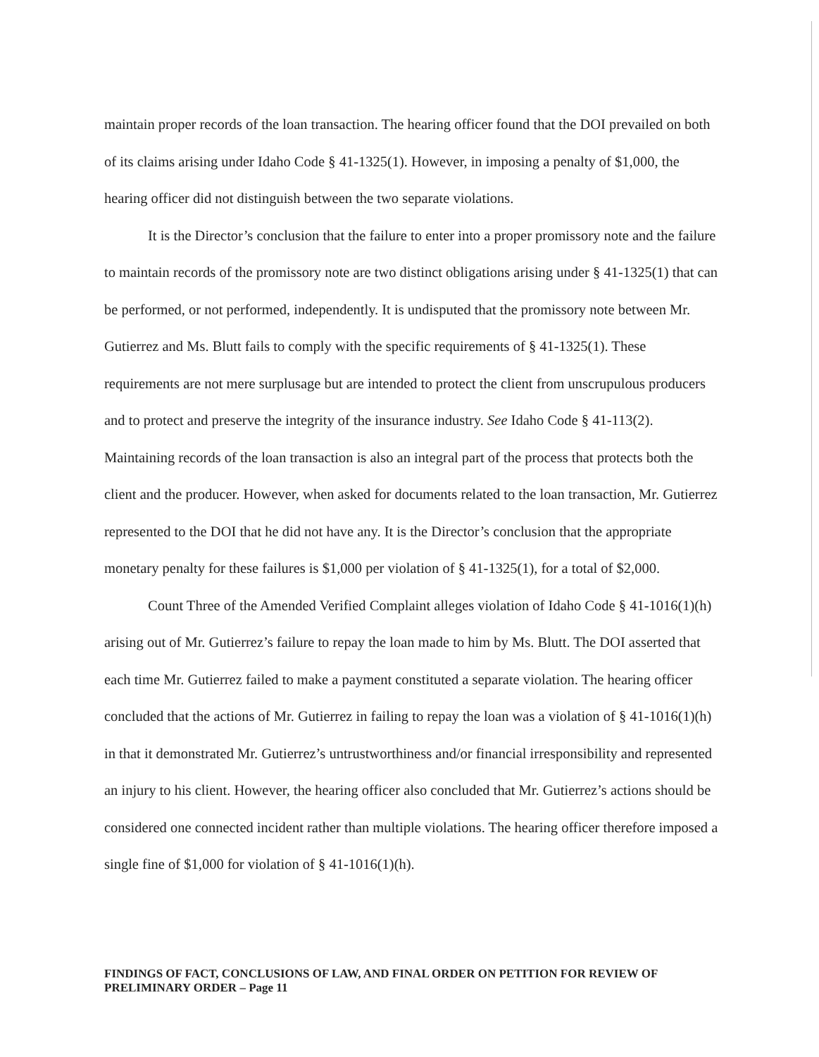maintain proper records of the loan transaction. The hearing officer found that the DOI prevailed on both of its claims arising under Idaho Code § 41-1325(1). However, in imposing a penalty of $1,000, the hearing officer did not distinguish between the two separate violations.
It is the Director’s conclusion that the failure to enter into a proper promissory note and the failure to maintain records of the promissory note are two distinct obligations arising under § 41-1325(1) that can be performed, or not performed, independently. It is undisputed that the promissory note between Mr. Gutierrez and Ms. Blutt fails to comply with the specific requirements of § 41-1325(1). These requirements are not mere surplusage but are intended to protect the client from unscrupulous producers and to protect and preserve the integrity of the insurance industry. See Idaho Code § 41-113(2). Maintaining records of the loan transaction is also an integral part of the process that protects both the client and the producer. However, when asked for documents related to the loan transaction, Mr. Gutierrez represented to the DOI that he did not have any. It is the Director’s conclusion that the appropriate monetary penalty for these failures is $1,000 per violation of § 41-1325(1), for a total of $2,000.
Count Three of the Amended Verified Complaint alleges violation of Idaho Code § 41-1016(1)(h) arising out of Mr. Gutierrez’s failure to repay the loan made to him by Ms. Blutt. The DOI asserted that each time Mr. Gutierrez failed to make a payment constituted a separate violation. The hearing officer concluded that the actions of Mr. Gutierrez in failing to repay the loan was a violation of § 41-1016(1)(h) in that it demonstrated Mr. Gutierrez’s untrustworthiness and/or financial irresponsibility and represented an injury to his client. However, the hearing officer also concluded that Mr. Gutierrez’s actions should be considered one connected incident rather than multiple violations. The hearing officer therefore imposed a single fine of $1,000 for violation of § 41-1016(1)(h).
FINDINGS OF FACT, CONCLUSIONS OF LAW, AND FINAL ORDER ON PETITION FOR REVIEW OF PRELIMINARY ORDER – Page 11